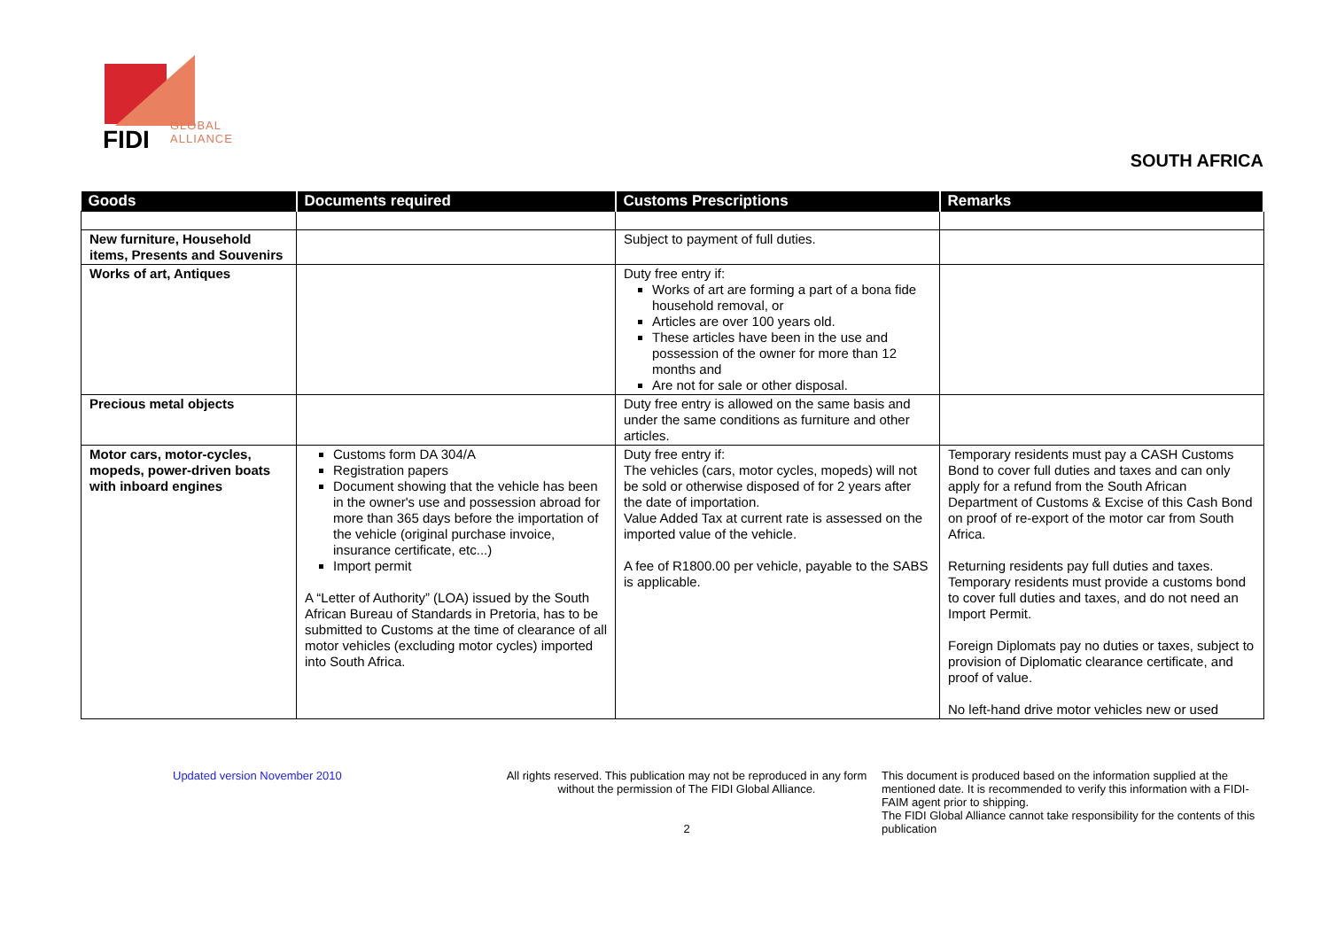FIDI
GLOBAL ALLIANCE
SOUTH AFRICA
| Goods | Documents required | Customs Prescriptions | Remarks |
| --- | --- | --- | --- |
| New furniture, Household items, Presents and Souvenirs | | Subject to payment of full duties. | |
| Works of art, Antiques | | Duty free entry if: Works of art are forming a part of a bona fide household removal, or Articles are over 100 years old. These articles have been in the use and possession of the owner for more than 12 months and Are not for sale or other disposal. | |
| Precious metal objects | | Duty free entry is allowed on the same basis and under the same conditions as furniture and other articles. | |
| Motor cars, motor-cycles, mopeds, power-driven boats with inboard engines | Customs form DA 304/A Registration papers Document showing that the vehicle has been in the owner's use and possession abroad for more than 365 days before the importation of the vehicle (original purchase invoice, insurance certificate, etc...) Import permit A “Letter of Authority” (LOA) issued by the South African Bureau of Standards in Pretoria, has to be submitted to Customs at the time of clearance of all motor vehicles (excluding motor cycles) imported into South Africa. | Duty free entry if: The vehicles (cars, motor cycles, mopeds) will not be sold or otherwise disposed of for 2 years after the date of importation. Value Added Tax at current rate is assessed on the imported value of the vehicle. A fee of R1800.00 per vehicle, payable to the SABS is applicable. | Temporary residents must pay a CASH Customs Bond to cover full duties and taxes and can only apply for a refund from the South African Department of Customs & Excise of this Cash Bond on proof of re-export of the motor car from South Africa. Returning residents pay full duties and taxes. Temporary residents must provide a customs bond to cover full duties and taxes, and do not need an Import Permit. Foreign Diplomats pay no duties or taxes, subject to provision of Diplomatic clearance certificate, and proof of value. No left-hand drive motor vehicles new or used |
Updated version November 2010 All rights reserved. This publication may not be reproduced in any form without the permission of The FIDI Global Alliance.
2
This document is produced based on the information supplied at the mentioned date. It is recommended to verify this information with a FIDI-FAIM agent prior to shipping.
The FIDI Global Alliance cannot take responsibility for the contents of this publication